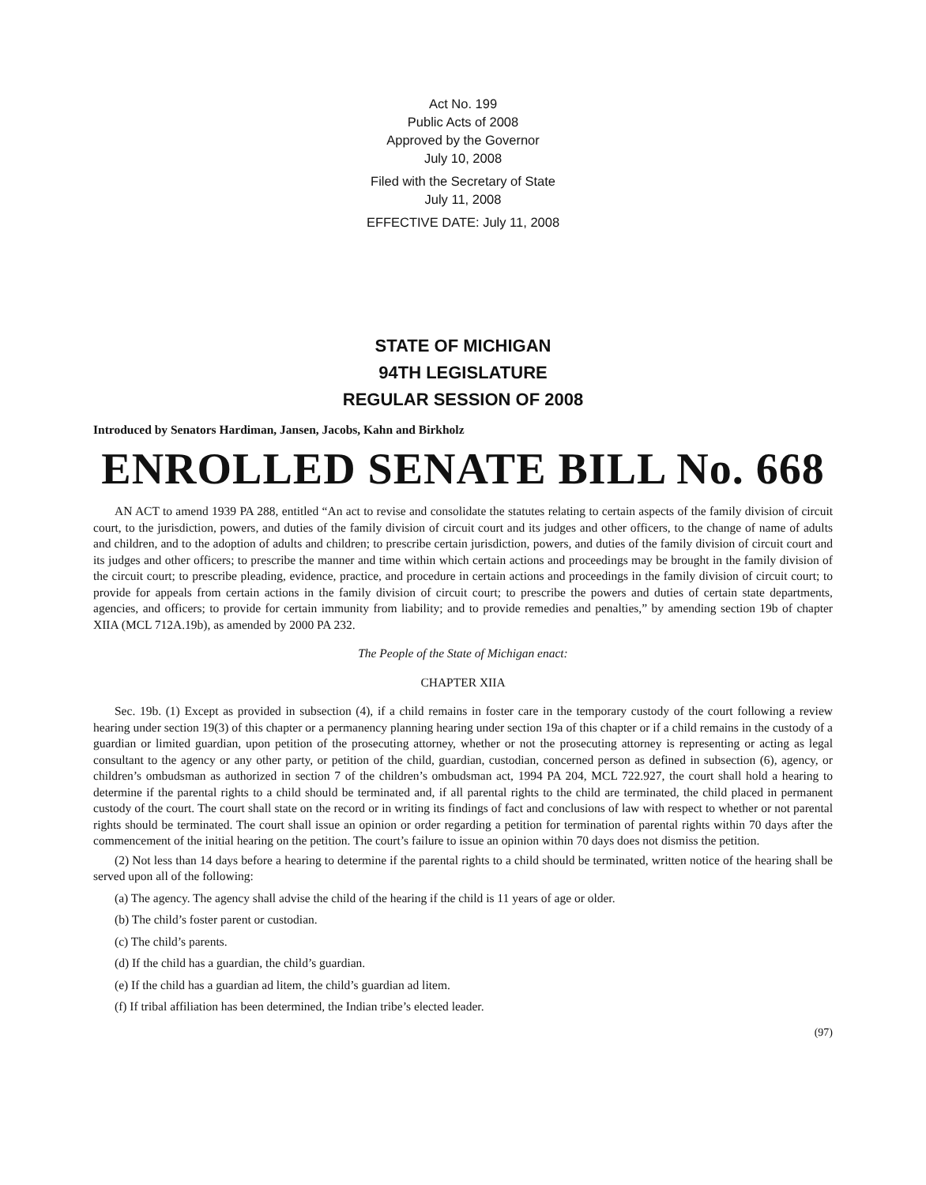Act No. 199
Public Acts of 2008
Approved by the Governor
July 10, 2008
Filed with the Secretary of State
July 11, 2008
EFFECTIVE DATE: July 11, 2008
STATE OF MICHIGAN
94TH LEGISLATURE
REGULAR SESSION OF 2008
Introduced by Senators Hardiman, Jansen, Jacobs, Kahn and Birkholz
ENROLLED SENATE BILL No. 668
AN ACT to amend 1939 PA 288, entitled “An act to revise and consolidate the statutes relating to certain aspects of the family division of circuit court, to the jurisdiction, powers, and duties of the family division of circuit court and its judges and other officers, to the change of name of adults and children, and to the adoption of adults and children; to prescribe certain jurisdiction, powers, and duties of the family division of circuit court and its judges and other officers; to prescribe the manner and time within which certain actions and proceedings may be brought in the family division of the circuit court; to prescribe pleading, evidence, practice, and procedure in certain actions and proceedings in the family division of circuit court; to provide for appeals from certain actions in the family division of circuit court; to prescribe the powers and duties of certain state departments, agencies, and officers; to provide for certain immunity from liability; and to provide remedies and penalties,” by amending section 19b of chapter XIIA (MCL 712A.19b), as amended by 2000 PA 232.
The People of the State of Michigan enact:
CHAPTER XIIA
Sec. 19b. (1) Except as provided in subsection (4), if a child remains in foster care in the temporary custody of the court following a review hearing under section 19(3) of this chapter or a permanency planning hearing under section 19a of this chapter or if a child remains in the custody of a guardian or limited guardian, upon petition of the prosecuting attorney, whether or not the prosecuting attorney is representing or acting as legal consultant to the agency or any other party, or petition of the child, guardian, custodian, concerned person as defined in subsection (6), agency, or children’s ombudsman as authorized in section 7 of the children’s ombudsman act, 1994 PA 204, MCL 722.927, the court shall hold a hearing to determine if the parental rights to a child should be terminated and, if all parental rights to the child are terminated, the child placed in permanent custody of the court. The court shall state on the record or in writing its findings of fact and conclusions of law with respect to whether or not parental rights should be terminated. The court shall issue an opinion or order regarding a petition for termination of parental rights within 70 days after the commencement of the initial hearing on the petition. The court’s failure to issue an opinion within 70 days does not dismiss the petition.
(2) Not less than 14 days before a hearing to determine if the parental rights to a child should be terminated, written notice of the hearing shall be served upon all of the following:
(a) The agency. The agency shall advise the child of the hearing if the child is 11 years of age or older.
(b) The child’s foster parent or custodian.
(c) The child’s parents.
(d) If the child has a guardian, the child’s guardian.
(e) If the child has a guardian ad litem, the child’s guardian ad litem.
(f) If tribal affiliation has been determined, the Indian tribe’s elected leader.
(97)